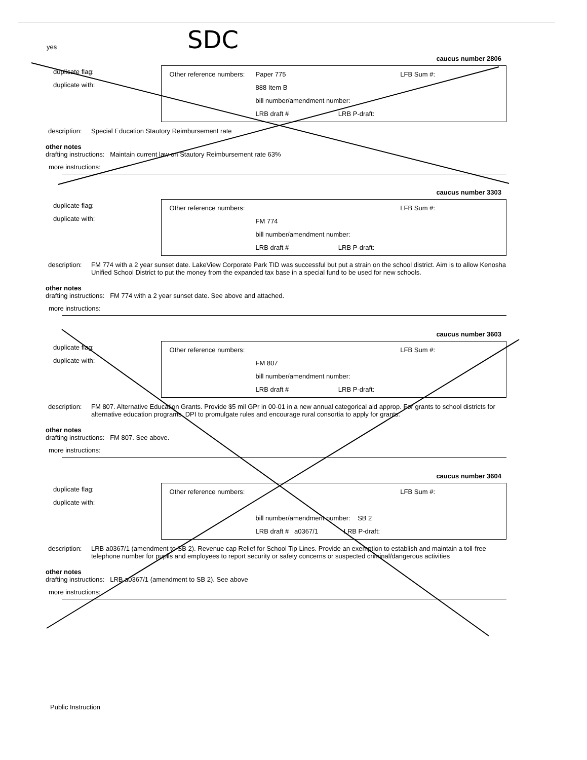SDC
yes
caucus number 2806
duplicate flag:
duplicate with:
Other reference numbers: Paper 775 LFB Sum #:
888 Item B
bill number/amendment number:
LRB draft # LRB P-draft:
description:
Special Education Stautory Reimbursement rate
other notes
drafting instructions: Maintain current law on Stautory Reimbursement rate 63%
more instructions:
caucus number 3303
duplicate flag:
duplicate with:
Other reference numbers: LFB Sum #:
FM 774
bill number/amendment number:
LRB draft # LRB P-draft:
description:
FM 774 with a 2 year sunset date. LakeView Corporate Park TID was successful but put a strain on the school district. Aim is to allow Kenosha Unified School District to put the money from the expanded tax base in a special fund to be used for new schools.
other notes
drafting instructions: FM 774 with a 2 year sunset date. See above and attached.
more instructions:
caucus number 3603
duplicate flag:
duplicate with:
Other reference numbers: LFB Sum #:
FM 807
bill number/amendment number:
LRB draft # LRB P-draft:
description:
FM 807. Alternative Education Grants. Provide $5 mil GPr in 00-01 in a new annual categorical aid approp. For grants to school districts for alternative education programs. DPI to promulgate rules and encourage rural consortia to apply for grants.
other notes
drafting instructions: FM 807. See above.
more instructions:
caucus number 3604
duplicate flag:
duplicate with:
Other reference numbers: LFB Sum #:
bill number/amendment number: SB 2
LRB draft # a0367/1 LRB P-draft:
description:
LRB a0367/1 (amendment to SB 2). Revenue cap Relief for School Tip Lines. Provide an exemption to establish and maintain a toll-free telephone number for pupils and employees to report security or safety concerns or suspected criminal/dangerous activities
other notes
drafting instructions: LRB a0367/1 (amendment to SB 2). See above
more instructions:
Public Instruction